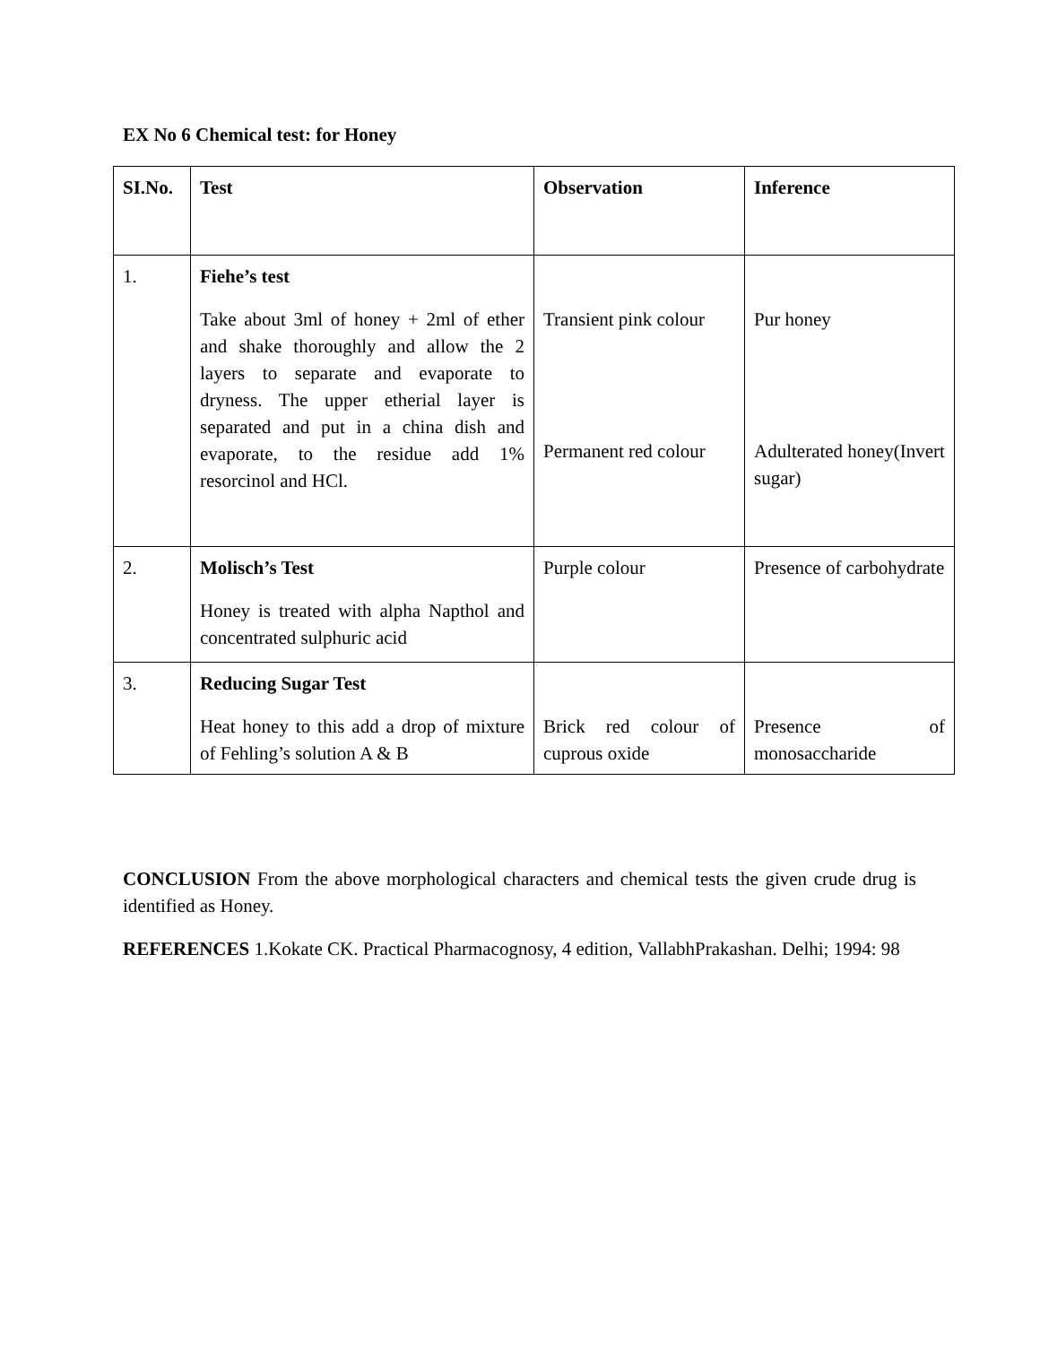EX No 6 Chemical test: for Honey
| SI.No. | Test | Observation | Inference |
| --- | --- | --- | --- |
| 1. | Fiehe’s test Take about 3ml of honey + 2ml of ether and shake thoroughly and allow the 2 layers to separate and evaporate to dryness. The upper etherial layer is separated and put in a china dish and evaporate, to the residue add 1% resorcinol and HCl. | Transient pink colour Permanent red colour | Pur honey Adulterated honey(Invert sugar) |
| 2. | Molisch’s Test Honey is treated with alpha Napthol and concentrated sulphuric acid | Purple colour | Presence of carbohydrate |
| 3. | Reducing Sugar Test Heat honey to this add a drop of mixture of Fehling’s solution A & B | Brick red colour of cuprous oxide | Presence of monosaccharide |
CONCLUSION From the above morphological characters and chemical tests the given crude drug is identified as Honey.
REFERENCES 1.Kokate CK. Practical Pharmacognosy, 4 edition, VallabhPrakashan. Delhi; 1994: 98